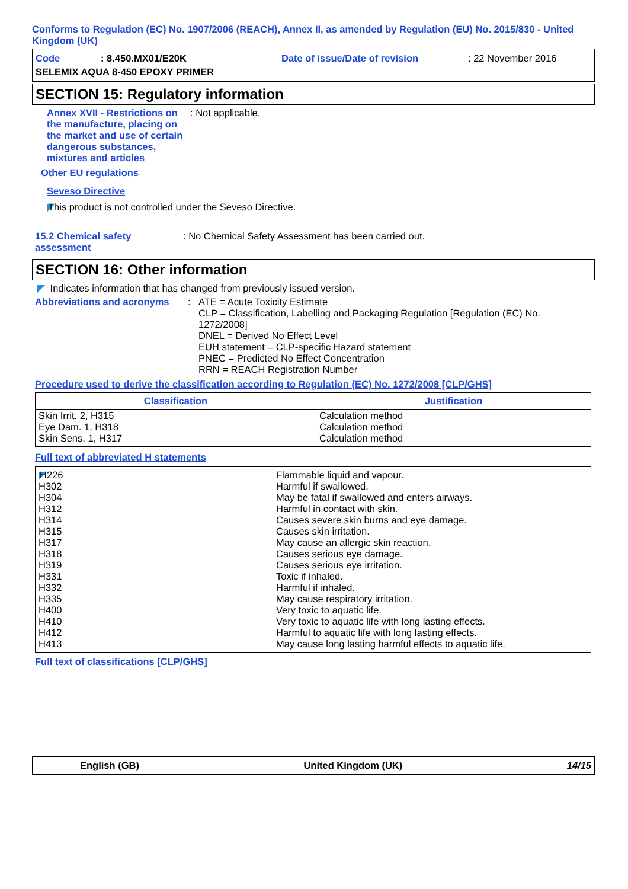Conforms to Regulation (EC) No. 1907/2006 (REACH), Annex II, as amended by Regulation (EU) No. 2015/830 - United Kingdom (UK)
Code: 8.450.MX01/E20K Date of issue/Date of revision: 22 November 2016
SELEMIX AQUA 8-450 EPOXY PRIMER
SECTION 15: Regulatory information
Annex XVII - Restrictions on the manufacture, placing on the market and use of certain dangerous substances, mixtures and articles
: Not applicable.
Other EU regulations
Seveso Directive
This product is not controlled under the Seveso Directive.
15.2 Chemical safety assessment
: No Chemical Safety Assessment has been carried out.
SECTION 16: Other information
Indicates information that has changed from previously issued version.
Abbreviations and acronyms : ATE = Acute Toxicity Estimate
CLP = Classification, Labelling and Packaging Regulation [Regulation (EC) No. 1272/2008]
DNEL = Derived No Effect Level
EUH statement = CLP-specific Hazard statement
PNEC = Predicted No Effect Concentration
RRN = REACH Registration Number
Procedure used to derive the classification according to Regulation (EC) No. 1272/2008 [CLP/GHS]
| Classification | Justification |
| --- | --- |
| Skin Irrit. 2, H315 Eye Dam. 1, H318 Skin Sens. 1, H317 | Calculation method Calculation method Calculation method |
Full text of abbreviated H statements
| H226 H302 H304 H312 H314 H315 H317 H318 H319 H331 H332 H335 H400 H410 H412 H413 | Flammable liquid and vapour. Harmful if swallowed. May be fatal if swallowed and enters airways. Harmful in contact with skin. Causes severe skin burns and eye damage. Causes skin irritation. May cause an allergic skin reaction. Causes serious eye damage. Causes serious eye irritation. Toxic if inhaled. Harmful if inhaled. May cause respiratory irritation. Very toxic to aquatic life. Very toxic to aquatic life with long lasting effects. Harmful to aquatic life with long lasting effects. May cause long lasting harmful effects to aquatic life. |
Full text of classifications [CLP/GHS]
English (GB) United Kingdom (UK) 14/15